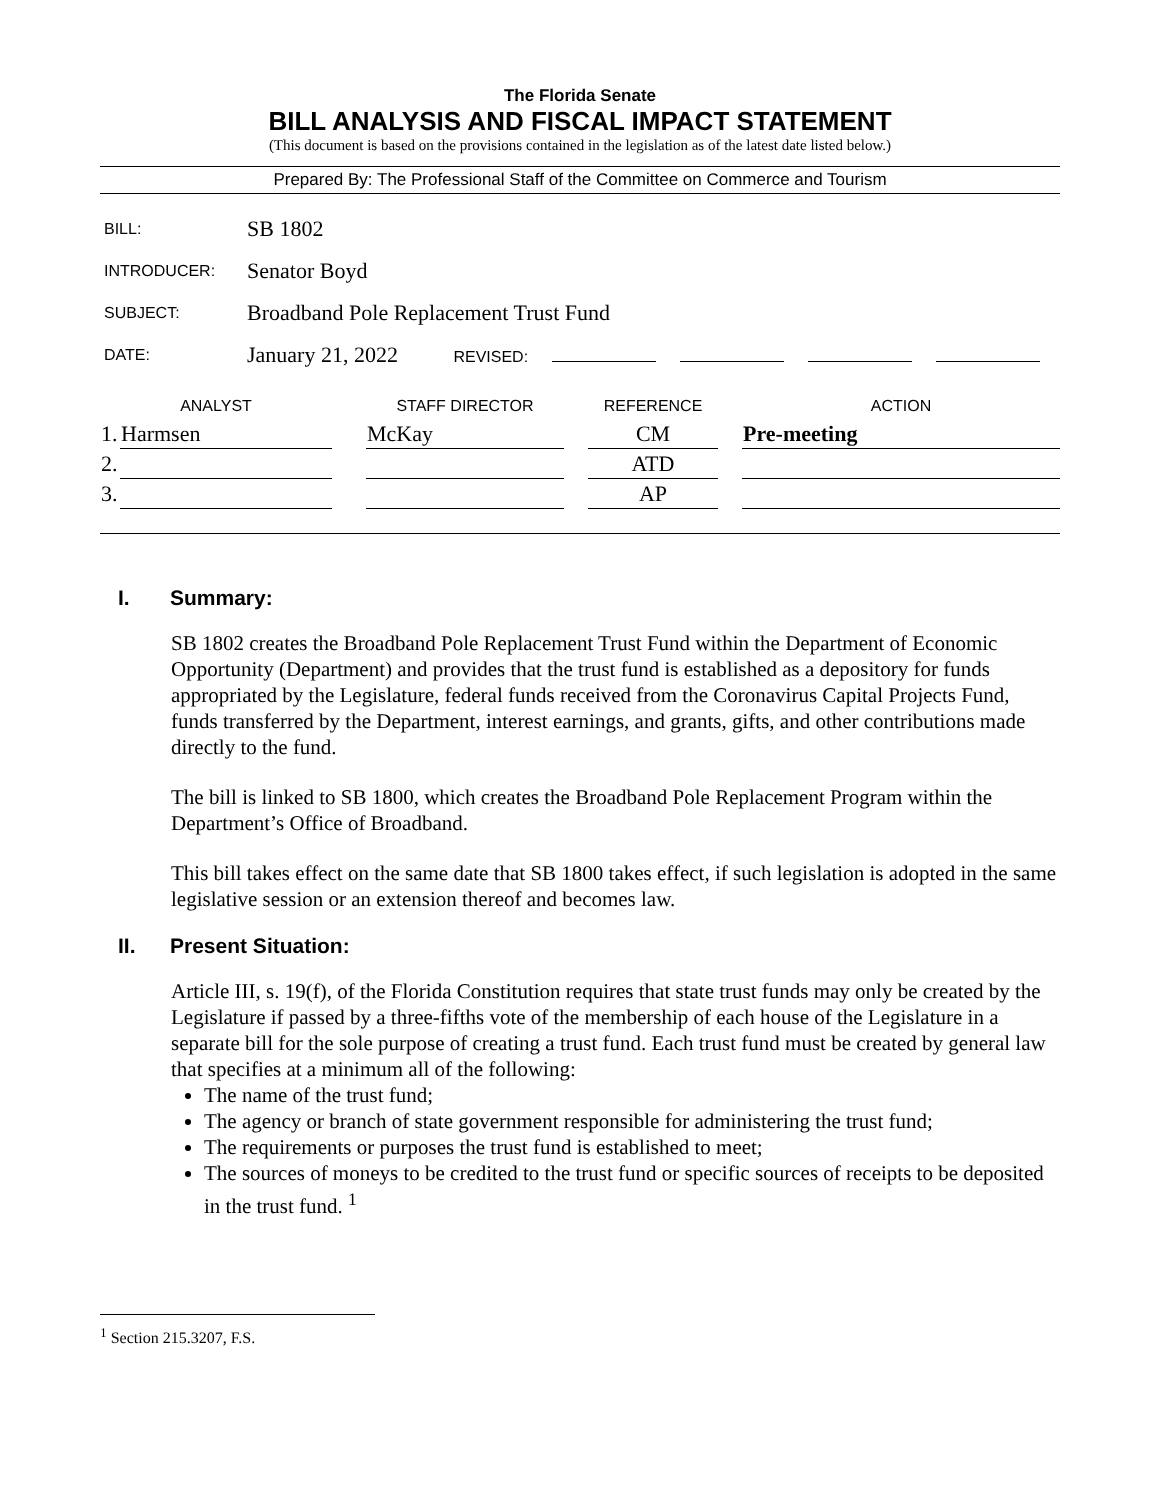The Florida Senate
BILL ANALYSIS AND FISCAL IMPACT STATEMENT
(This document is based on the provisions contained in the legislation as of the latest date listed below.)
Prepared By: The Professional Staff of the Committee on Commerce and Tourism
| BILL: | SB 1802 |
| INTRODUCER: | Senator Boyd |
| SUBJECT: | Broadband Pole Replacement Trust Fund |
| DATE: | January 21, 2022 REVISED: |
| ANALYST | | | STAFF DIRECTOR | | REFERENCE | | ACTION |
| --- | --- | --- | --- | --- | --- | --- | --- |
| 1. | Harmsen | | McKay | | CM | | Pre-meeting |
| 2. | | | | | ATD | | |
| 3. | | | | | AP | | |
I. Summary:
SB 1802 creates the Broadband Pole Replacement Trust Fund within the Department of Economic Opportunity (Department) and provides that the trust fund is established as a depository for funds appropriated by the Legislature, federal funds received from the Coronavirus Capital Projects Fund, funds transferred by the Department, interest earnings, and grants, gifts, and other contributions made directly to the fund.
The bill is linked to SB 1800, which creates the Broadband Pole Replacement Program within the Department’s Office of Broadband.
This bill takes effect on the same date that SB 1800 takes effect, if such legislation is adopted in the same legislative session or an extension thereof and becomes law.
II. Present Situation:
Article III, s. 19(f), of the Florida Constitution requires that state trust funds may only be created by the Legislature if passed by a three-fifths vote of the membership of each house of the Legislature in a separate bill for the sole purpose of creating a trust fund. Each trust fund must be created by general law that specifies at a minimum all of the following:
The name of the trust fund;
The agency or branch of state government responsible for administering the trust fund;
The requirements or purposes the trust fund is established to meet;
The sources of moneys to be credited to the trust fund or specific sources of receipts to be deposited in the trust fund. <sup>1</sup>
<sup>1</sup> Section 215.3207, F.S.